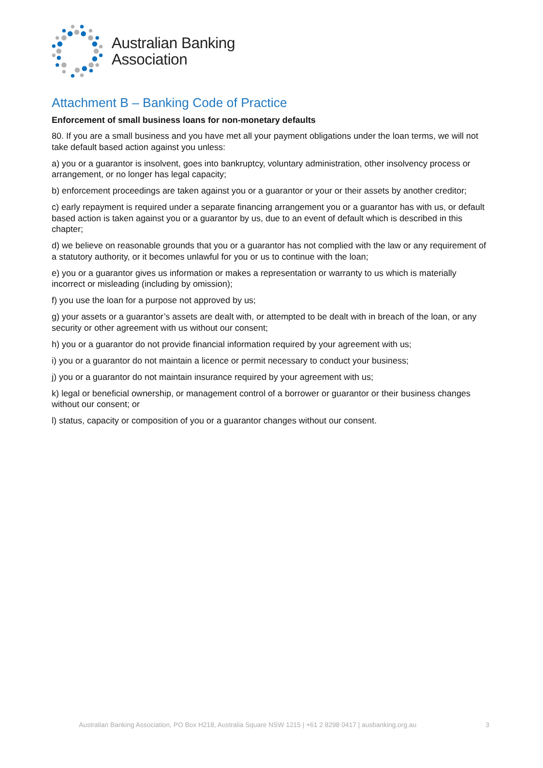Australian Banking
Association
Attachment B – Banking Code of Practice
Enforcement of small business loans for non-monetary defaults
80. If you are a small business and you have met all your payment obligations under the loan terms, we will not take default based action against you unless:
a) you or a guarantor is insolvent, goes into bankruptcy, voluntary administration, other insolvency process or arrangement, or no longer has legal capacity;
b) enforcement proceedings are taken against you or a guarantor or your or their assets by another creditor;
c) early repayment is required under a separate financing arrangement you or a guarantor has with us, or default based action is taken against you or a guarantor by us, due to an event of default which is described in this chapter;
d) we believe on reasonable grounds that you or a guarantor has not complied with the law or any requirement of a statutory authority, or it becomes unlawful for you or us to continue with the loan;
e) you or a guarantor gives us information or makes a representation or warranty to us which is materially incorrect or misleading (including by omission);
f) you use the loan for a purpose not approved by us;
g) your assets or a guarantor’s assets are dealt with, or attempted to be dealt with in breach of the loan, or any security or other agreement with us without our consent;
h) you or a guarantor do not provide financial information required by your agreement with us;
i) you or a guarantor do not maintain a licence or permit necessary to conduct your business;
j) you or a guarantor do not maintain insurance required by your agreement with us;
k) legal or beneficial ownership, or management control of a borrower or guarantor or their business changes without our consent; or
l) status, capacity or composition of you or a guarantor changes without our consent.
Australian Banking Association, PO Box H218, Australia Square NSW 1215 | +61 2 8298 0417 | ausbanking.org.au 3